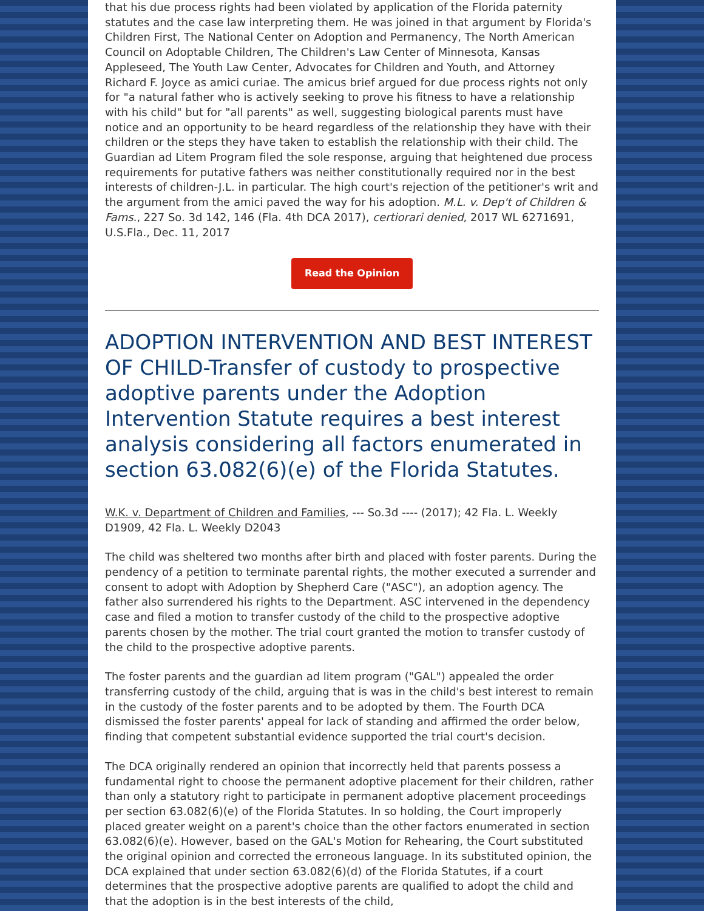that his due process rights had been violated by application of the Florida paternity statutes and the case law interpreting them. He was joined in that argument by Florida's Children First, The National Center on Adoption and Permanency, The North American Council on Adoptable Children, The Children's Law Center of Minnesota, Kansas Appleseed, The Youth Law Center, Advocates for Children and Youth, and Attorney Richard F. Joyce as amici curiae. The amicus brief argued for due process rights not only for "a natural father who is actively seeking to prove his fitness to have a relationship with his child" but for "all parents" as well, suggesting biological parents must have notice and an opportunity to be heard regardless of the relationship they have with their children or the steps they have taken to establish the relationship with their child. The Guardian ad Litem Program filed the sole response, arguing that heightened due process requirements for putative fathers was neither constitutionally required nor in the best interests of children-J.L. in particular. The high court's rejection of the petitioner's writ and the argument from the amici paved the way for his adoption. M.L. v. Dep't of Children & Fams., 227 So. 3d 142, 146 (Fla. 4th DCA 2017), certiorari denied, 2017 WL 6271691, U.S.Fla., Dec. 11, 2017
Read the Opinion
ADOPTION INTERVENTION AND BEST INTEREST OF CHILD-Transfer of custody to prospective adoptive parents under the Adoption Intervention Statute requires a best interest analysis considering all factors enumerated in section 63.082(6)(e) of the Florida Statutes.
W.K. v. Department of Children and Families, --- So.3d ---- (2017); 42 Fla. L. Weekly D1909, 42 Fla. L. Weekly D2043
The child was sheltered two months after birth and placed with foster parents. During the pendency of a petition to terminate parental rights, the mother executed a surrender and consent to adopt with Adoption by Shepherd Care ("ASC"), an adoption agency. The father also surrendered his rights to the Department. ASC intervened in the dependency case and filed a motion to transfer custody of the child to the prospective adoptive parents chosen by the mother. The trial court granted the motion to transfer custody of the child to the prospective adoptive parents.
The foster parents and the guardian ad litem program ("GAL") appealed the order transferring custody of the child, arguing that is was in the child's best interest to remain in the custody of the foster parents and to be adopted by them. The Fourth DCA dismissed the foster parents' appeal for lack of standing and affirmed the order below, finding that competent substantial evidence supported the trial court's decision.
The DCA originally rendered an opinion that incorrectly held that parents possess a fundamental right to choose the permanent adoptive placement for their children, rather than only a statutory right to participate in permanent adoptive placement proceedings per section 63.082(6)(e) of the Florida Statutes. In so holding, the Court improperly placed greater weight on a parent's choice than the other factors enumerated in section 63.082(6)(e). However, based on the GAL's Motion for Rehearing, the Court substituted the original opinion and corrected the erroneous language. In its substituted opinion, the DCA explained that under section 63.082(6)(d) of the Florida Statutes, if a court determines that the prospective adoptive parents are qualified to adopt the child and that the adoption is in the best interests of the child,